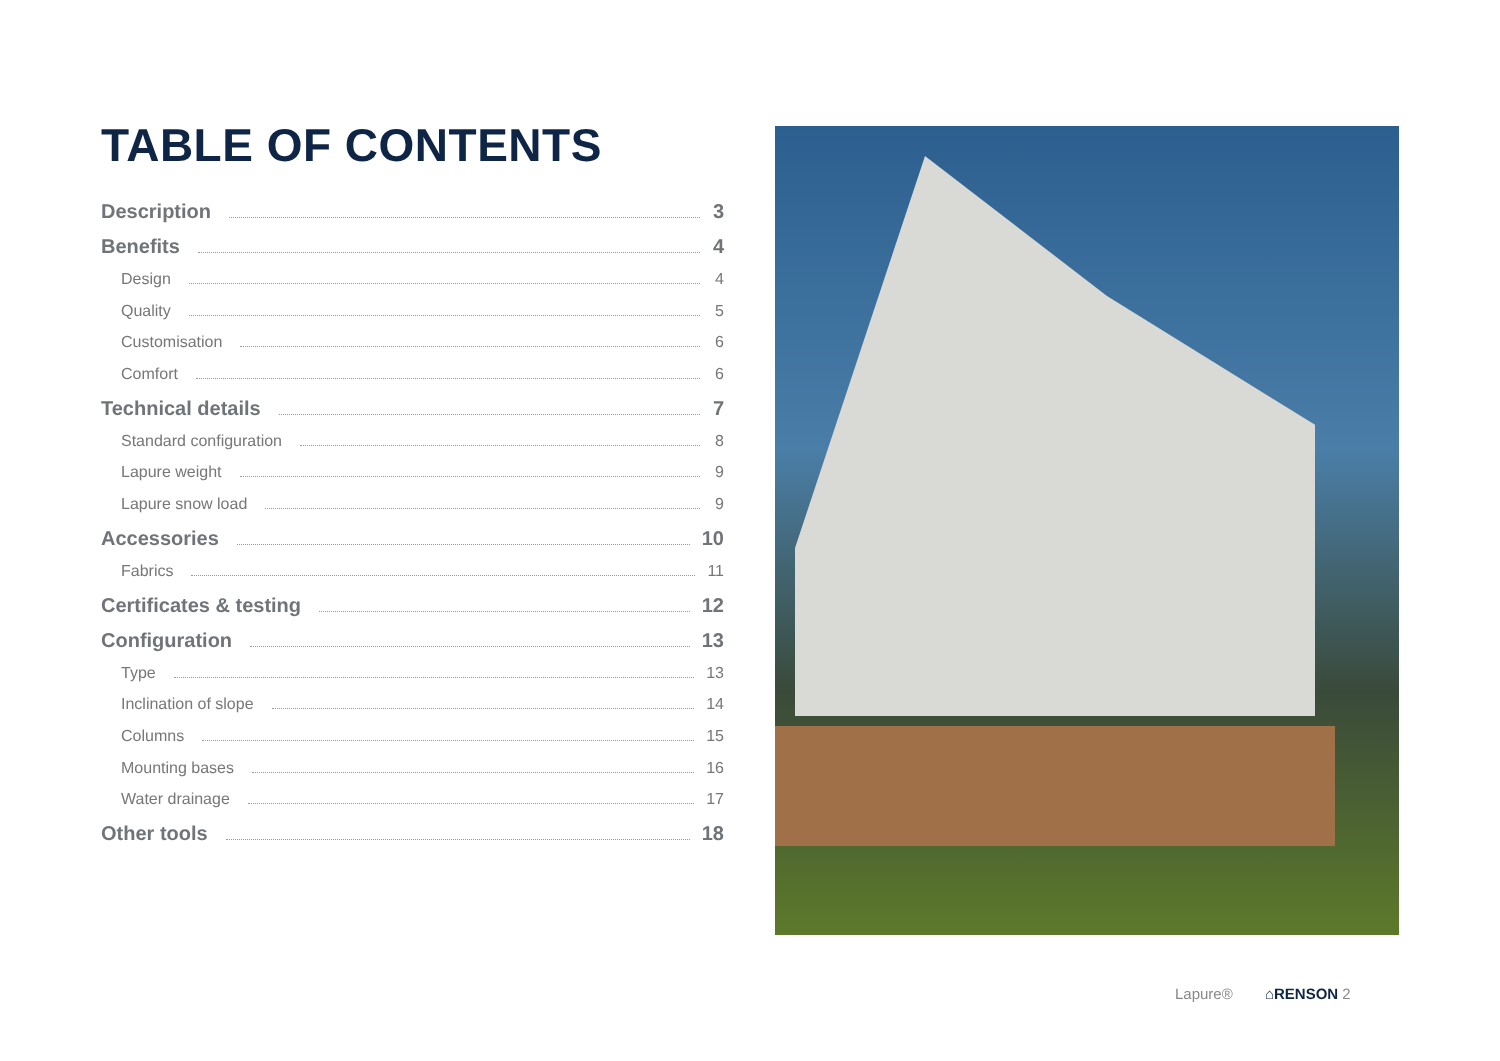TABLE OF CONTENTS
Description 3
Benefits 4
Design 4
Quality 5
Customisation 6
Comfort 6
Technical details 7
Standard configuration 8
Lapure weight 9
Lapure snow load 9
Accessories 10
Fabrics 11
Certificates & testing 12
Configuration 13
Type 13
Inclination of slope 14
Columns 15
Mounting bases 16
Water drainage 17
Other tools 18
Lapure® ⌂RENSON 2